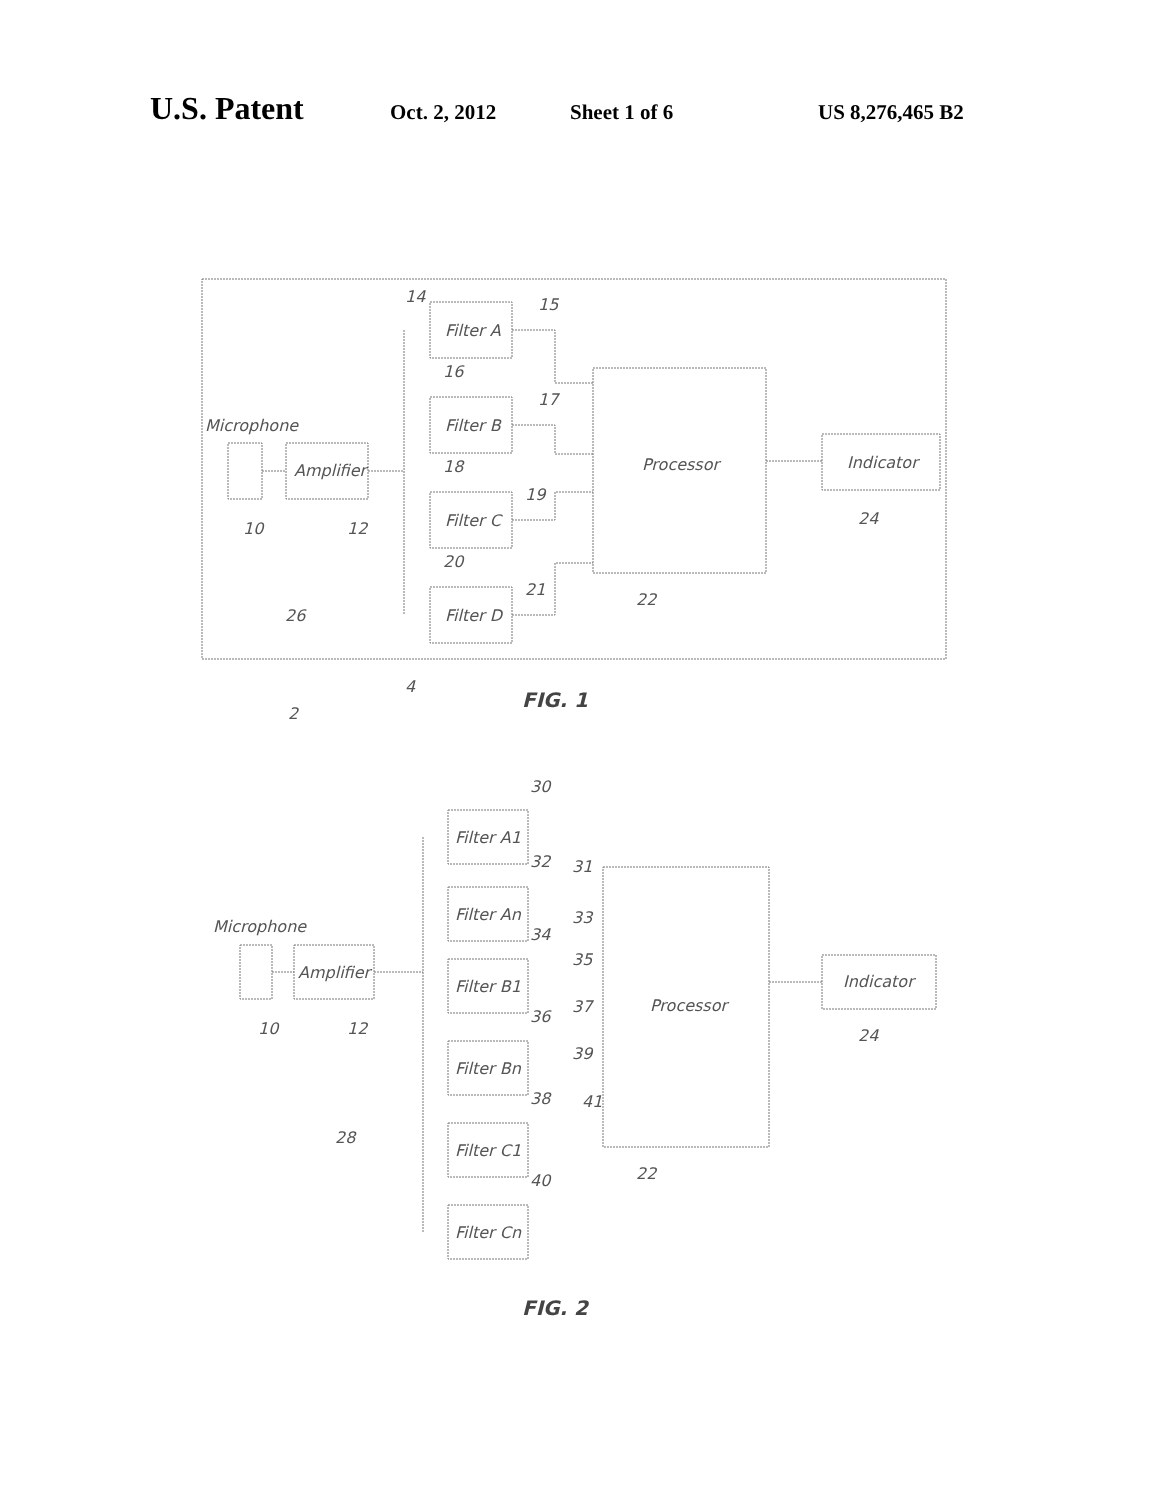U.S. Patent Oct. 2, 2012 Sheet 1 of 6 US 8,276,465 B2
Microphone
10
Amplifier
12
Filter A
14
15
Filter B
16
17
Filter C
18
19
Filter D
20
21
Processor
22
Indicator
24
26
2
4
FIG. 1
Microphone
10
Amplifier
12
Filter A1
30
Filter An
32
Filter B1
34
Filter Bn
36
Filter C1
38
Filter Cn
40
31
33
35
37
39
41
Processor
22
Indicator
24
28
FIG. 2